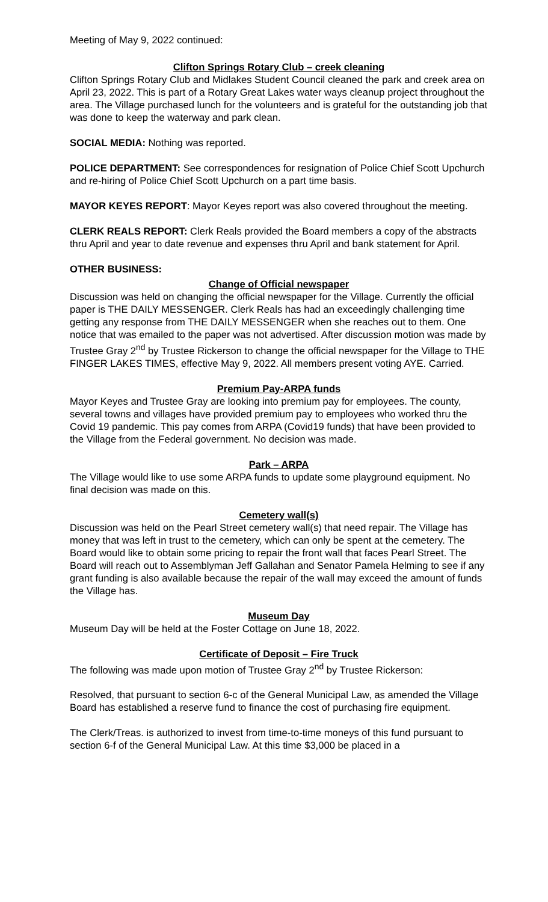Meeting of May 9, 2022 continued:
Clifton Springs Rotary Club – creek cleaning
Clifton Springs Rotary Club and Midlakes Student Council cleaned the park and creek area on April 23, 2022. This is part of a Rotary Great Lakes water ways cleanup project throughout the area. The Village purchased lunch for the volunteers and is grateful for the outstanding job that was done to keep the waterway and park clean.
SOCIAL MEDIA: Nothing was reported.
POLICE DEPARTMENT: See correspondences for resignation of Police Chief Scott Upchurch and re-hiring of Police Chief Scott Upchurch on a part time basis.
MAYOR KEYES REPORT: Mayor Keyes report was also covered throughout the meeting.
CLERK REALS REPORT: Clerk Reals provided the Board members a copy of the abstracts thru April and year to date revenue and expenses thru April and bank statement for April.
OTHER BUSINESS:
Change of Official newspaper
Discussion was held on changing the official newspaper for the Village. Currently the official paper is THE DAILY MESSENGER. Clerk Reals has had an exceedingly challenging time getting any response from THE DAILY MESSENGER when she reaches out to them. One notice that was emailed to the paper was not advertised. After discussion motion was made by Trustee Gray 2<sup>nd</sup> by Trustee Rickerson to change the official newspaper for the Village to THE FINGER LAKES TIMES, effective May 9, 2022. All members present voting AYE. Carried.
Premium Pay-ARPA funds
Mayor Keyes and Trustee Gray are looking into premium pay for employees. The county, several towns and villages have provided premium pay to employees who worked thru the Covid 19 pandemic. This pay comes from ARPA (Covid19 funds) that have been provided to the Village from the Federal government. No decision was made.
Park – ARPA
The Village would like to use some ARPA funds to update some playground equipment. No final decision was made on this.
Cemetery wall(s)
Discussion was held on the Pearl Street cemetery wall(s) that need repair. The Village has money that was left in trust to the cemetery, which can only be spent at the cemetery. The Board would like to obtain some pricing to repair the front wall that faces Pearl Street. The Board will reach out to Assemblyman Jeff Gallahan and Senator Pamela Helming to see if any grant funding is also available because the repair of the wall may exceed the amount of funds the Village has.
Museum Day
Museum Day will be held at the Foster Cottage on June 18, 2022.
Certificate of Deposit – Fire Truck
The following was made upon motion of Trustee Gray 2<sup>nd</sup> by Trustee Rickerson:
Resolved, that pursuant to section 6-c of the General Municipal Law, as amended the Village Board has established a reserve fund to finance the cost of purchasing fire equipment.
The Clerk/Treas. is authorized to invest from time-to-time moneys of this fund pursuant to section 6-f of the General Municipal Law. At this time $3,000 be placed in a